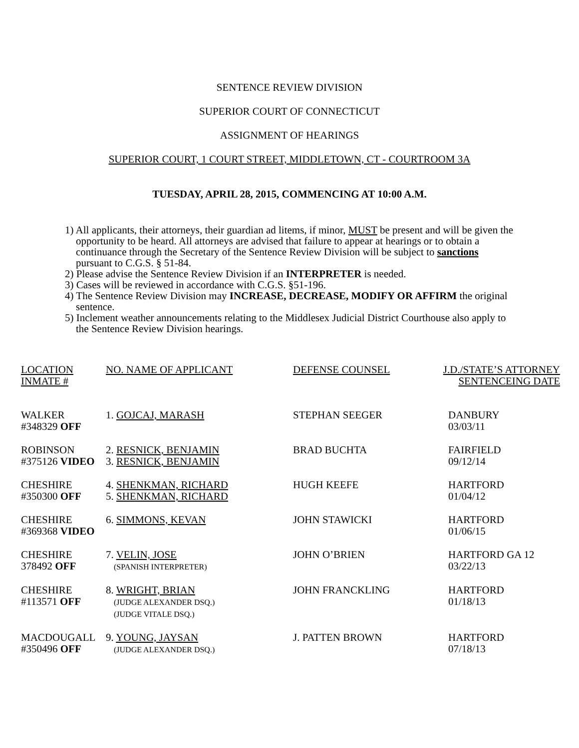SENTENCE REVIEW DIVISION
SUPERIOR COURT OF CONNECTICUT
ASSIGNMENT OF HEARINGS
SUPERIOR COURT, 1 COURT STREET, MIDDLETOWN, CT - COURTROOM 3A
TUESDAY, APRIL 28, 2015, COMMENCING AT 10:00 A.M.
1) All applicants, their attorneys, their guardian ad litems, if minor, MUST be present and will be given the opportunity to be heard. All attorneys are advised that failure to appear at hearings or to obtain a continuance through the Secretary of the Sentence Review Division will be subject to sanctions pursuant to C.G.S. § 51-84.
2) Please advise the Sentence Review Division if an INTERPRETER is needed.
3) Cases will be reviewed in accordance with C.G.S. §51-196.
4) The Sentence Review Division may INCREASE, DECREASE, MODIFY OR AFFIRM the original sentence.
5) Inclement weather announcements relating to the Middlesex Judicial District Courthouse also apply to the Sentence Review Division hearings.
| LOCATION INMATE # | NO. NAME OF APPLICANT | DEFENSE COUNSEL | J.D./STATE’S ATTORNEY SENTENCEING DATE |
| --- | --- | --- | --- |
| WALKER #348329 OFF | 1. GOJCAJ, MARASH | STEPHAN SEEGER | DANBURY 03/03/11 |
| ROBINSON #375126 VIDEO | 2. RESNICK, BENJAMIN 3. RESNICK, BENJAMIN | BRAD BUCHTA | FAIRFIELD 09/12/14 |
| CHESHIRE #350300 OFF | 4. SHENKMAN, RICHARD 5. SHENKMAN, RICHARD | HUGH KEEFE | HARTFORD 01/04/12 |
| CHESHIRE #369368 VIDEO | 6. SIMMONS, KEVAN | JOHN STAWICKI | HARTFORD 01/06/15 |
| CHESHIRE 378492 OFF | 7. VELIN, JOSE (SPANISH INTERPRETER) | JOHN O’BRIEN | HARTFORD GA 12 03/22/13 |
| CHESHIRE #113571 OFF | 8. WRIGHT, BRIAN (JUDGE ALEXANDER DSQ.) (JUDGE VITALE DSQ.) | JOHN FRANCKLING | HARTFORD 01/18/13 |
| MACDOUGALL #350496 OFF | 9. YOUNG, JAYSAN (JUDGE ALEXANDER DSQ.) | J. PATTEN BROWN | HARTFORD 07/18/13 |